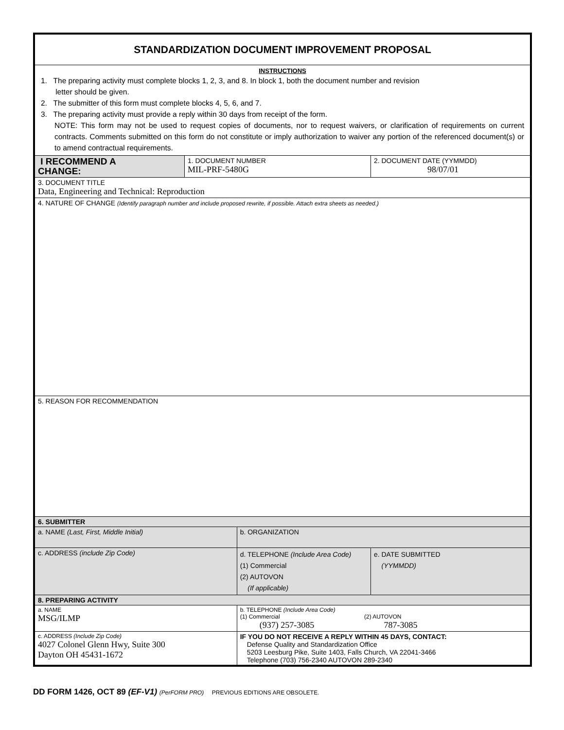| STANDARDIZATION DOCUMENT IMPROVEMENT PROPOSAL | | | | |
| INSTRUCTIONS 1. The preparing activity must complete blocks 1, 2, 3, and 8. In block 1, both the document number and revision letter should be given. 2. The submitter of this form must complete blocks 4, 5, 6, and 7. 3. The preparing activity must provide a reply within 30 days from receipt of the form. NOTE: This form may not be used to request copies of documents, nor to request waivers, or clarification of requirements on current contracts. Comments submitted on this form do not constitute or imply authorization to waiver any portion of the referenced document(s) or to amend contractual requirements. | | | | |
| I RECOMMEND A CHANGE: | 1. DOCUMENT NUMBER MIL-PRF-5480G | | 2. DOCUMENT DATE (YYMMDD) 98/07/01 | |
| 3. DOCUMENT TITLE Data, Engineering and Technical: Reproduction | | | | |
| 4. NATURE OF CHANGE (Identify paragraph number and include proposed rewrite, if possible. Attach extra sheets as needed.) | | | | |
| 5. REASON FOR RECOMMENDATION | | | | |
| 6. SUBMITTER | | | | |
| a. NAME (Last, First, Middle Initial) | | b. ORGANIZATION | | |
| c. ADDRESS (include Zip Code) | | d. TELEPHONE (Include Area Code) (1) Commercial (2) AUTOVON (If applicable) | | e. DATE SUBMITTED (YYMMDD) |
| 8. PREPARING ACTIVITY | | | | |
| a. NAME MSG/ILMP | | b. TELEPHONE (Include Area Code) (1) Commercial (2) AUTOVON (937) 257-3085 787-3085 | | |
| c. ADDRESS (Include Zip Code) 4027 Colonel Glenn Hwy, Suite 300 Dayton OH 45431-1672 | | IF YOU DO NOT RECEIVE A REPLY WITHIN 45 DAYS, CONTACT: Defense Quality and Standardization Office 5203 Leesburg Pike, Suite 1403, Falls Church, VA 22041-3466 Telephone (703) 756-2340 AUTOVON 289-2340 | | |
DD FORM 1426, OCT 89 (EF-V1) (PerFORM PRO) PREVIOUS EDITIONS ARE OBSOLETE.